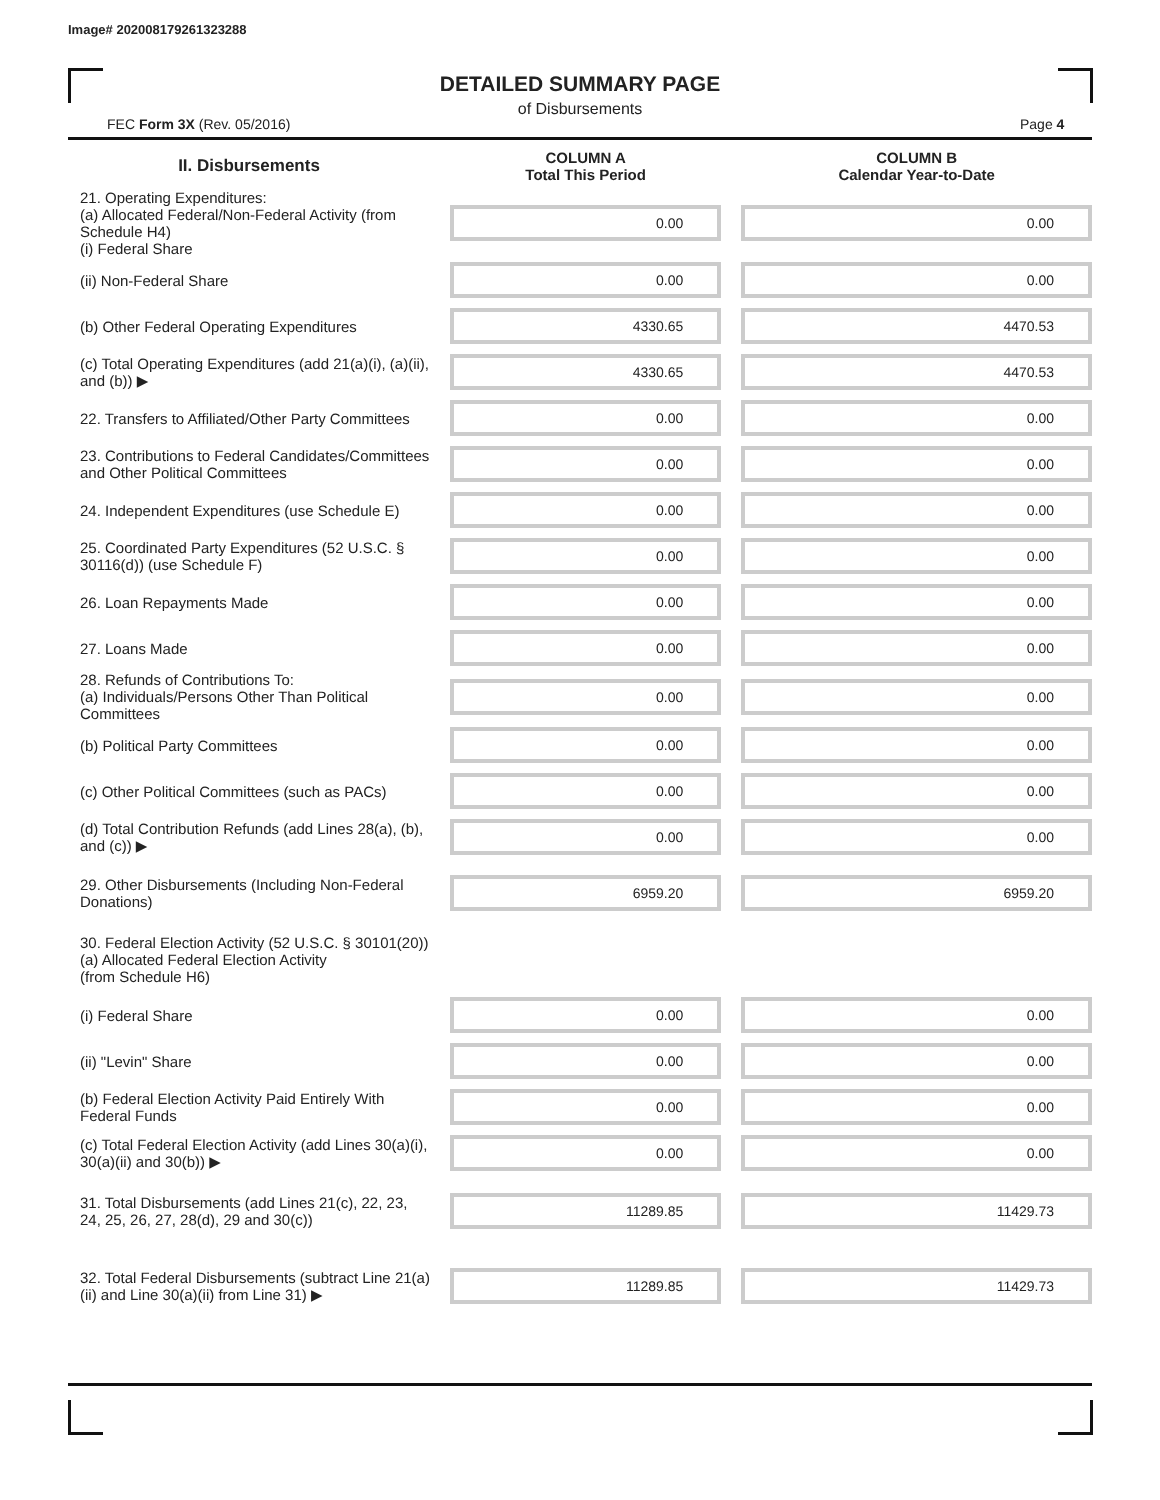Image# 202008179261323288
DETAILED SUMMARY PAGE
of Disbursements
FEC Form 3X (Rev. 05/2016) Page 4
| II. Disbursements | | COLUMN A Total This Period | | COLUMN B Calendar Year-to-Date |
| 21. Operating Expenditures: (a) Allocated Federal/Non-Federal Activity (from Schedule H4) (i) Federal Share | | 0.00 | | 0.00 |
| (ii) Non-Federal Share | | 0.00 | | 0.00 |
| (b) Other Federal Operating Expenditures | | 4330.65 | | 4470.53 |
| (c) Total Operating Expenditures (add 21(a)(i), (a)(ii), and (b)) ▶ | | 4330.65 | | 4470.53 |
| 22. Transfers to Affiliated/Other Party Committees | | 0.00 | | 0.00 |
| 23. Contributions to Federal Candidates/Committees and Other Political Committees | | 0.00 | | 0.00 |
| 24. Independent Expenditures (use Schedule E) | | 0.00 | | 0.00 |
| 25. Coordinated Party Expenditures (52 U.S.C. § 30116(d)) (use Schedule F) | | 0.00 | | 0.00 |
| 26. Loan Repayments Made | | 0.00 | | 0.00 |
| 27. Loans Made | | 0.00 | | 0.00 |
| 28. Refunds of Contributions To: (a) Individuals/Persons Other Than Political Committees | | 0.00 | | 0.00 |
| (b) Political Party Committees | | 0.00 | | 0.00 |
| (c) Other Political Committees (such as PACs) | | 0.00 | | 0.00 |
| (d) Total Contribution Refunds (add Lines 28(a), (b), and (c)) ▶ | | 0.00 | | 0.00 |
| 29. Other Disbursements (Including Non-Federal Donations) | | 6959.20 | | 6959.20 |
| 30. Federal Election Activity (52 U.S.C. § 30101(20)) (a) Allocated Federal Election Activity (from Schedule H6) | | | | |
| (i) Federal Share | | 0.00 | | 0.00 |
| (ii) "Levin" Share | | 0.00 | | 0.00 |
| (b) Federal Election Activity Paid Entirely With Federal Funds | | 0.00 | | 0.00 |
| (c) Total Federal Election Activity (add Lines 30(a)(i), 30(a)(ii) and 30(b)) ▶ | | 0.00 | | 0.00 |
| 31. Total Disbursements (add Lines 21(c), 22, 23, 24, 25, 26, 27, 28(d), 29 and 30(c)) | | 11289.85 | | 11429.73 |
| 32. Total Federal Disbursements (subtract Line 21(a)(ii) and Line 30(a)(ii) from Line 31) ▶ | | 11289.85 | | 11429.73 |